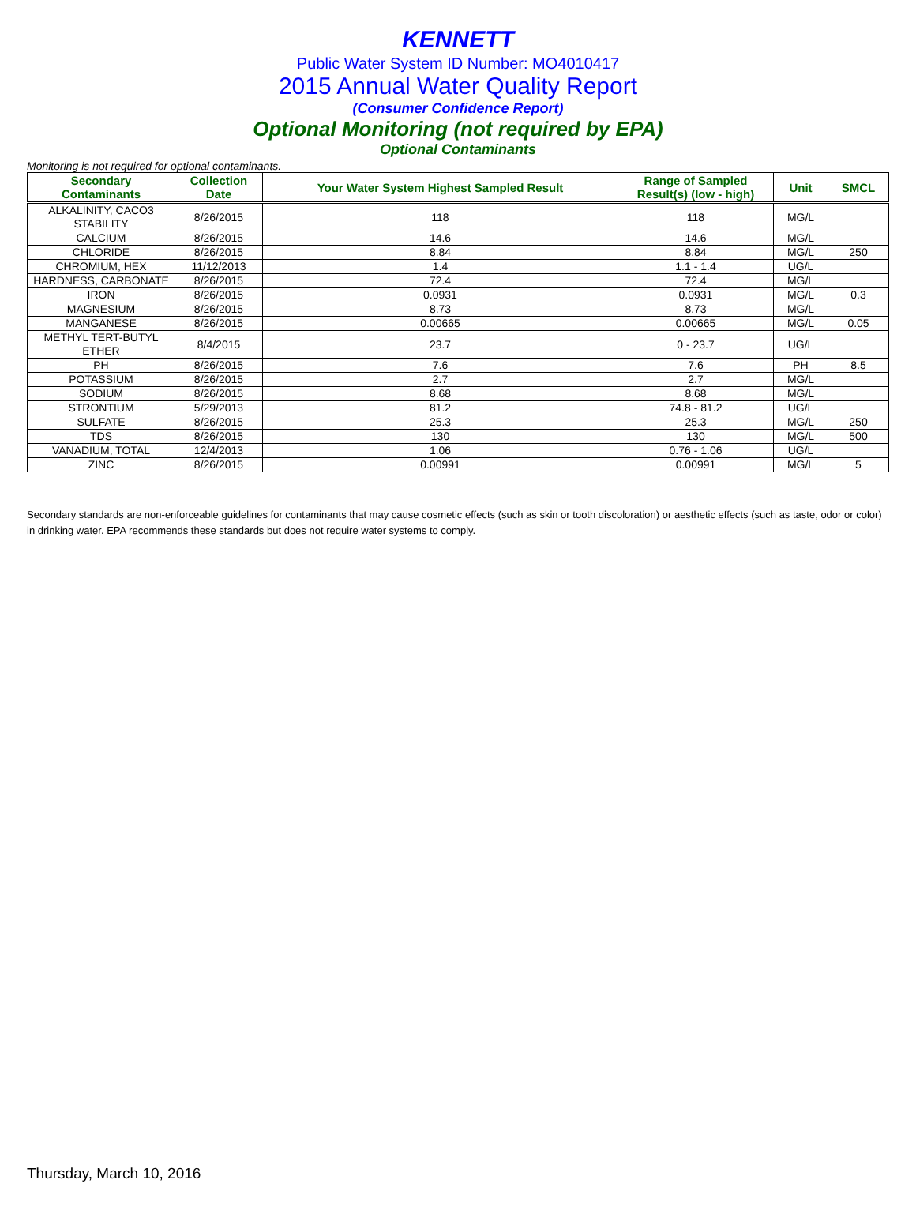KENNETT
Public Water System ID Number: MO4010417
2015 Annual Water Quality Report
(Consumer Confidence Report)
Optional Monitoring (not required by EPA)
Optional Contaminants
Monitoring is not required for optional contaminants.
| Secondary Contaminants | Collection Date | Your Water System Highest Sampled Result | Range of Sampled Result(s) (low - high) | Unit | SMCL |
| --- | --- | --- | --- | --- | --- |
| ALKALINITY, CACO3 STABILITY | 8/26/2015 | 118 | 118 | MG/L | |
| CALCIUM | 8/26/2015 | 14.6 | 14.6 | MG/L | |
| CHLORIDE | 8/26/2015 | 8.84 | 8.84 | MG/L | 250 |
| CHROMIUM, HEX | 11/12/2013 | 1.4 | 1.1 - 1.4 | UG/L | |
| HARDNESS, CARBONATE | 8/26/2015 | 72.4 | 72.4 | MG/L | |
| IRON | 8/26/2015 | 0.0931 | 0.0931 | MG/L | 0.3 |
| MAGNESIUM | 8/26/2015 | 8.73 | 8.73 | MG/L | |
| MANGANESE | 8/26/2015 | 0.00665 | 0.00665 | MG/L | 0.05 |
| METHYL TERT-BUTYL ETHER | 8/4/2015 | 23.7 | 0 - 23.7 | UG/L | |
| PH | 8/26/2015 | 7.6 | 7.6 | PH | 8.5 |
| POTASSIUM | 8/26/2015 | 2.7 | 2.7 | MG/L | |
| SODIUM | 8/26/2015 | 8.68 | 8.68 | MG/L | |
| STRONTIUM | 5/29/2013 | 81.2 | 74.8 - 81.2 | UG/L | |
| SULFATE | 8/26/2015 | 25.3 | 25.3 | MG/L | 250 |
| TDS | 8/26/2015 | 130 | 130 | MG/L | 500 |
| VANADIUM, TOTAL | 12/4/2013 | 1.06 | 0.76 - 1.06 | UG/L | |
| ZINC | 8/26/2015 | 0.00991 | 0.00991 | MG/L | 5 |
Secondary standards are non-enforceable guidelines for contaminants that may cause cosmetic effects (such as skin or tooth discoloration) or aesthetic effects (such as taste, odor or color) in drinking water. EPA recommends these standards but does not require water systems to comply.
Thursday, March 10, 2016